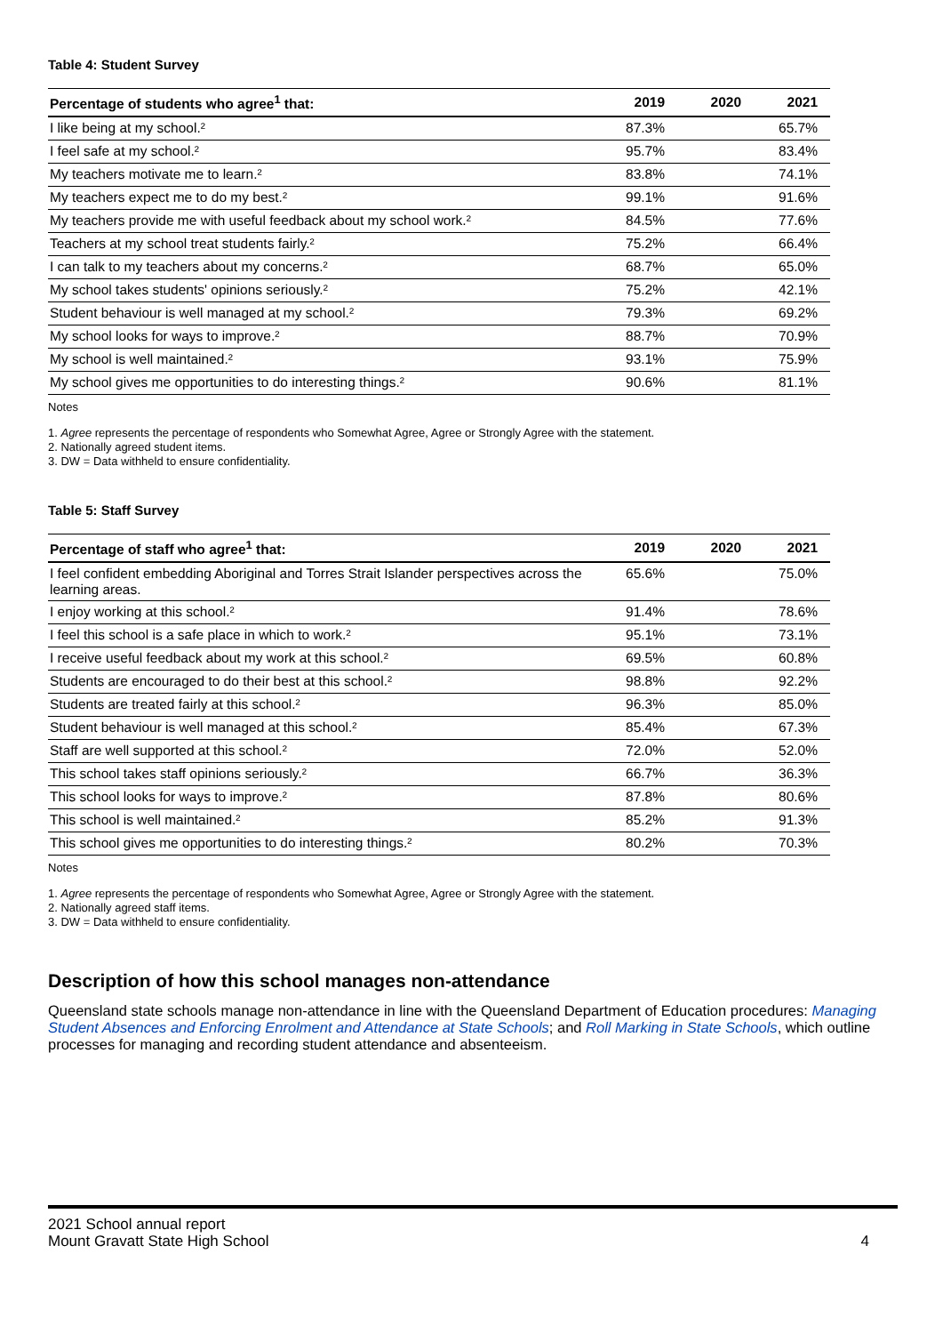Table 4: Student Survey
| Percentage of students who agree<sup>1</sup> that: | 2019 | 2020 | 2021 |
| --- | --- | --- | --- |
| I like being at my school.² | 87.3% | | 65.7% |
| I feel safe at my school.² | 95.7% | | 83.4% |
| My teachers motivate me to learn.² | 83.8% | | 74.1% |
| My teachers expect me to do my best.² | 99.1% | | 91.6% |
| My teachers provide me with useful feedback about my school work.² | 84.5% | | 77.6% |
| Teachers at my school treat students fairly.² | 75.2% | | 66.4% |
| I can talk to my teachers about my concerns.² | 68.7% | | 65.0% |
| My school takes students' opinions seriously.² | 75.2% | | 42.1% |
| Student behaviour is well managed at my school.² | 79.3% | | 69.2% |
| My school looks for ways to improve.² | 88.7% | | 70.9% |
| My school is well maintained.² | 93.1% | | 75.9% |
| My school gives me opportunities to do interesting things.² | 90.6% | | 81.1% |
Notes
1. Agree represents the percentage of respondents who Somewhat Agree, Agree or Strongly Agree with the statement.
2. Nationally agreed student items.
3. DW = Data withheld to ensure confidentiality.
Table 5: Staff Survey
| Percentage of staff who agree<sup>1</sup> that: | 2019 | 2020 | 2021 |
| --- | --- | --- | --- |
| I feel confident embedding Aboriginal and Torres Strait Islander perspectives across the learning areas. | 65.6% | | 75.0% |
| I enjoy working at this school.² | 91.4% | | 78.6% |
| I feel this school is a safe place in which to work.² | 95.1% | | 73.1% |
| I receive useful feedback about my work at this school.² | 69.5% | | 60.8% |
| Students are encouraged to do their best at this school.² | 98.8% | | 92.2% |
| Students are treated fairly at this school.² | 96.3% | | 85.0% |
| Student behaviour is well managed at this school.² | 85.4% | | 67.3% |
| Staff are well supported at this school.² | 72.0% | | 52.0% |
| This school takes staff opinions seriously.² | 66.7% | | 36.3% |
| This school looks for ways to improve.² | 87.8% | | 80.6% |
| This school is well maintained.² | 85.2% | | 91.3% |
| This school gives me opportunities to do interesting things.² | 80.2% | | 70.3% |
Notes
1. Agree represents the percentage of respondents who Somewhat Agree, Agree or Strongly Agree with the statement.
2. Nationally agreed staff items.
3. DW = Data withheld to ensure confidentiality.
Description of how this school manages non-attendance
Queensland state schools manage non-attendance in line with the Queensland Department of Education procedures: Managing Student Absences and Enforcing Enrolment and Attendance at State Schools; and Roll Marking in State Schools, which outline processes for managing and recording student attendance and absenteeism.
2021 School annual report
Mount Gravatt State High School 4